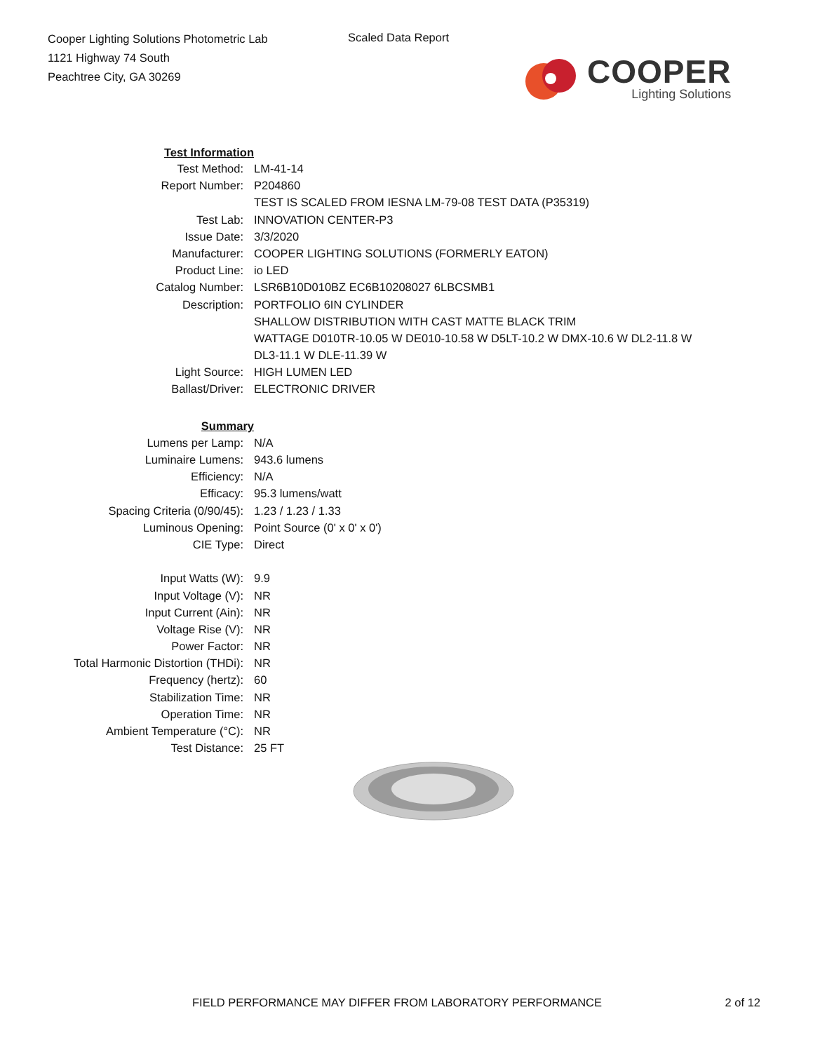Cooper Lighting Solutions Photometric Lab
1121 Highway 74 South
Peachtree City, GA 30269
Scaled Data Report
COOPER
Lighting Solutions
| Test Information | |
| Test Method: | LM-41-14 |
| Report Number: | P204860 |
| | TEST IS SCALED FROM IESNA LM-79-08 TEST DATA (P35319) |
| Test Lab: | INNOVATION CENTER-P3 |
| Issue Date: | 3/3/2020 |
| Manufacturer: | COOPER LIGHTING SOLUTIONS (FORMERLY EATON) |
| Product Line: | io LED |
| Catalog Number: | LSR6B10D010BZ EC6B10208027 6LBCSMB1 |
| Description: | PORTFOLIO 6IN CYLINDER |
| | SHALLOW DISTRIBUTION WITH CAST MATTE BLACK TRIM |
| | WATTAGE D010TR-10.05 W DE010-10.58 W D5LT-10.2 W DMX-10.6 W DL2-11.8 W |
| | DL3-11.1 W DLE-11.39 W |
| Light Source: | HIGH LUMEN LED |
| Ballast/Driver: | ELECTRONIC DRIVER |
| Summary | |
| Lumens per Lamp: | N/A |
| Luminaire Lumens: | 943.6 lumens |
| Efficiency: | N/A |
| Efficacy: | 95.3 lumens/watt |
| Spacing Criteria (0/90/45): | 1.23 / 1.23 / 1.33 |
| Luminous Opening: | Point Source (0' x 0' x 0') |
| CIE Type: | Direct |
| Input Watts (W): | 9.9 |
| Input Voltage (V): | NR |
| Input Current (Ain): | NR |
| Voltage Rise (V): | NR |
| Power Factor: | NR |
| Total Harmonic Distortion (THDi): | NR |
| Frequency (hertz): | 60 |
| Stabilization Time: | NR |
| Operation Time: | NR |
| Ambient Temperature (°C): | NR |
| Test Distance: | 25 FT |
FIELD PERFORMANCE MAY DIFFER FROM LABORATORY PERFORMANCE 2 of 12